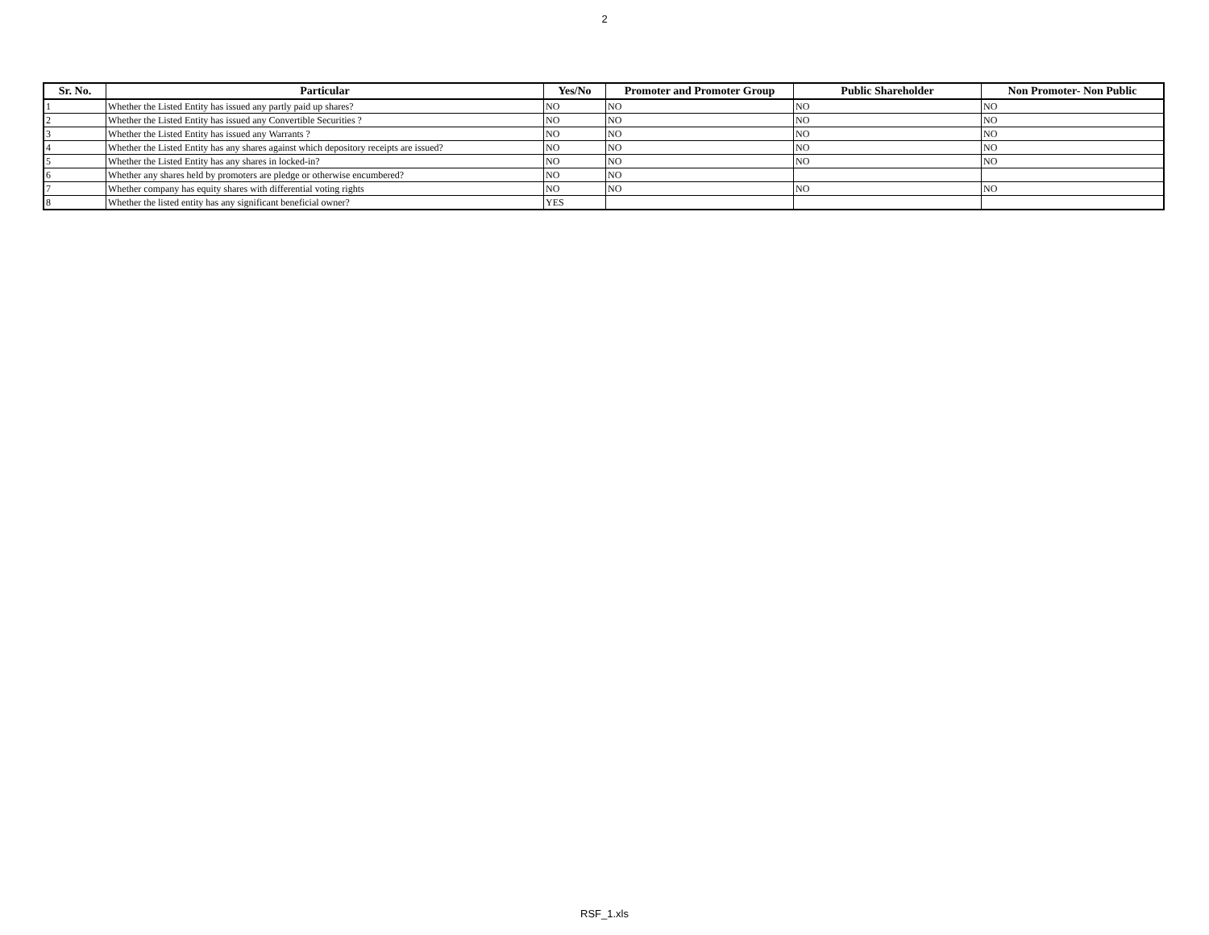2
| Sr. No. | Particular | Yes/No | Promoter and Promoter Group | Public Shareholder | Non Promoter- Non Public |
| --- | --- | --- | --- | --- | --- |
| 1 | Whether the Listed Entity has issued any partly paid up shares? | NO | NO | NO | NO |
| 2 | Whether the Listed Entity has issued any Convertible Securities ? | NO | NO | NO | NO |
| 3 | Whether the Listed Entity has issued any Warrants ? | NO | NO | NO | NO |
| 4 | Whether the Listed Entity has any shares against which depository receipts are issued? | NO | NO | NO | NO |
| 5 | Whether the Listed Entity has any shares in locked-in? | NO | NO | NO | NO |
| 6 | Whether any shares held by promoters are pledge or otherwise encumbered? | NO | NO | | |
| 7 | Whether company has equity shares with differential voting rights | NO | NO | NO | NO |
| 8 | Whether the listed entity has any significant beneficial owner? | YES | | | |
RSF_1.xls